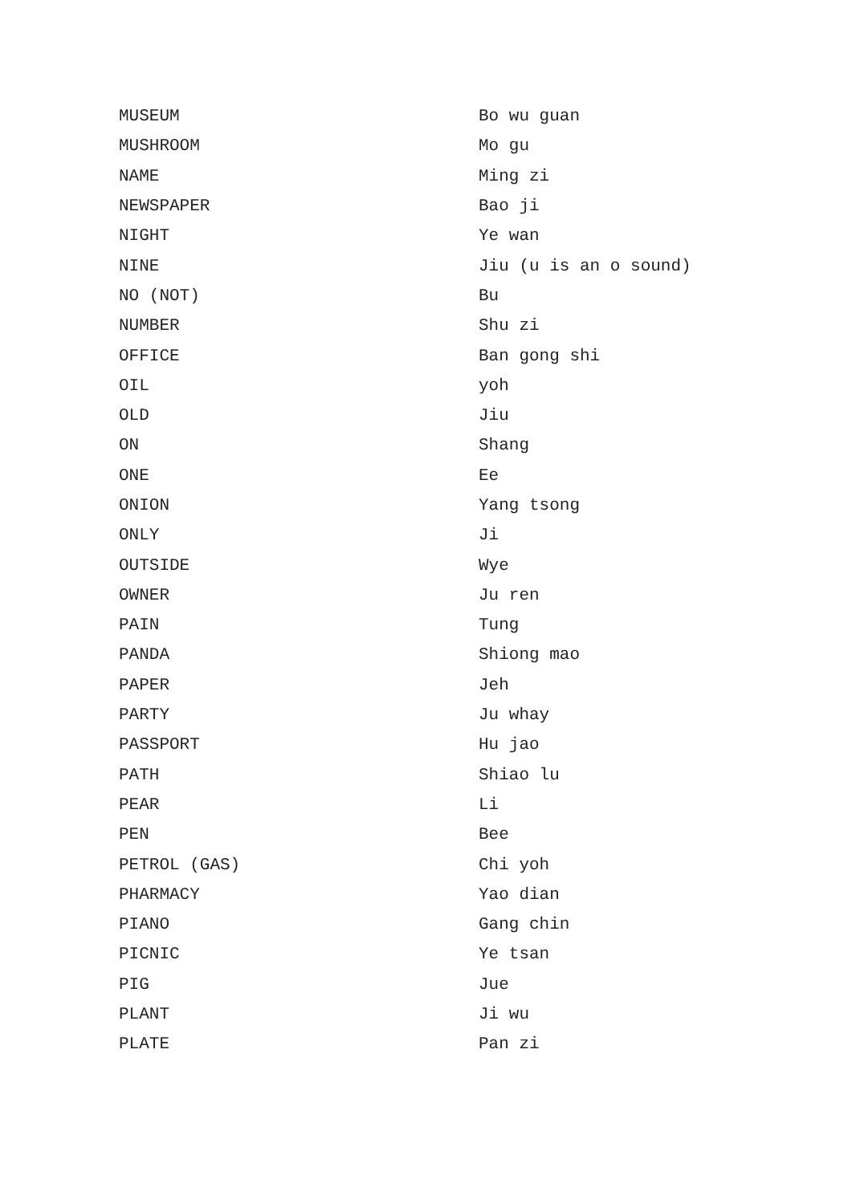| MUSEUM | Bo wu guan |
| MUSHROOM | Mo gu |
| NAME | Ming zi |
| NEWSPAPER | Bao ji |
| NIGHT | Ye wan |
| NINE | Jiu (u is an o sound) |
| NO (NOT) | Bu |
| NUMBER | Shu zi |
| OFFICE | Ban gong shi |
| OIL | yoh |
| OLD | Jiu |
| ON | Shang |
| ONE | Ee |
| ONION | Yang tsong |
| ONLY | Ji |
| OUTSIDE | Wye |
| OWNER | Ju ren |
| PAIN | Tung |
| PANDA | Shiong mao |
| PAPER | Jeh |
| PARTY | Ju whay |
| PASSPORT | Hu jao |
| PATH | Shiao lu |
| PEAR | Li |
| PEN | Bee |
| PETROL (GAS) | Chi yoh |
| PHARMACY | Yao dian |
| PIANO | Gang chin |
| PICNIC | Ye tsan |
| PIG | Jue |
| PLANT | Ji wu |
| PLATE | Pan zi |